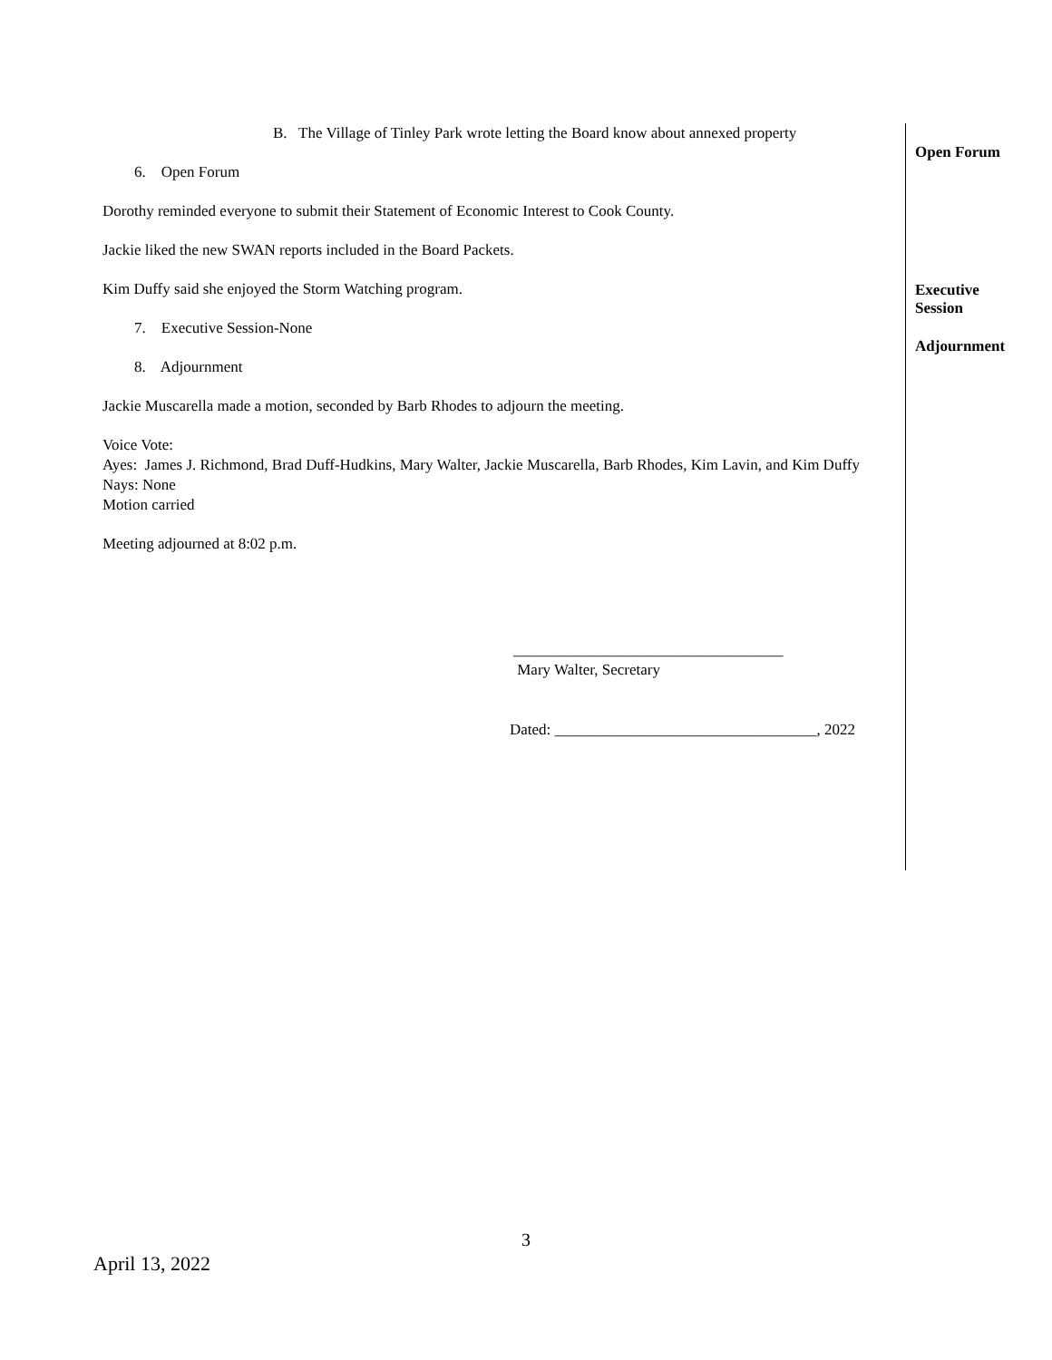B. The Village of Tinley Park wrote letting the Board know about annexed property
6. Open Forum
Dorothy reminded everyone to submit their Statement of Economic Interest to Cook County.
Jackie liked the new SWAN reports included in the Board Packets.
Kim Duffy said she enjoyed the Storm Watching program.
7. Executive Session-None
8. Adjournment
Jackie Muscarella made a motion, seconded by Barb Rhodes to adjourn the meeting.
Voice Vote:
Ayes: James J. Richmond, Brad Duff-Hudkins, Mary Walter, Jackie Muscarella, Barb Rhodes, Kim Lavin, and Kim Duffy
Nays: None
Motion carried
Meeting adjourned at 8:02 p.m.
___________________________________
Mary Walter, Secretary
Dated: __________________________________, 2022
Open Forum
Executive
Session
Adjournment
3
April 13, 2022